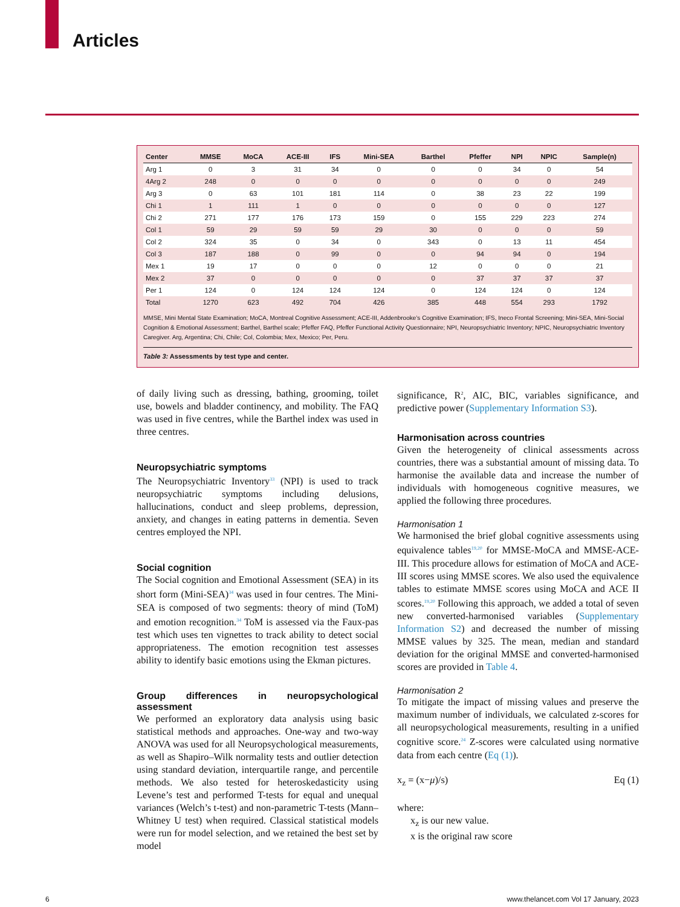Articles
| Center | MMSE | MoCA | ACE-III | IFS | Mini-SEA | Barthel | Pfeffer | NPI | NPIC | Sample(n) |
| --- | --- | --- | --- | --- | --- | --- | --- | --- | --- | --- |
| Arg 1 | 0 | 3 | 31 | 34 | 0 | 0 | 0 | 34 | 0 | 54 |
| 4Arg 2 | 248 | 0 | 0 | 0 | 0 | 0 | 0 | 0 | 0 | 249 |
| Arg 3 | 0 | 63 | 101 | 181 | 114 | 0 | 38 | 23 | 22 | 199 |
| Chi 1 | 1 | 111 | 1 | 0 | 0 | 0 | 0 | 0 | 0 | 127 |
| Chi 2 | 271 | 177 | 176 | 173 | 159 | 0 | 155 | 229 | 223 | 274 |
| Col 1 | 59 | 29 | 59 | 59 | 29 | 30 | 0 | 0 | 0 | 59 |
| Col 2 | 324 | 35 | 0 | 34 | 0 | 343 | 0 | 13 | 11 | 454 |
| Col 3 | 187 | 188 | 0 | 99 | 0 | 0 | 94 | 94 | 0 | 194 |
| Mex 1 | 19 | 17 | 0 | 0 | 0 | 12 | 0 | 0 | 0 | 21 |
| Mex 2 | 37 | 0 | 0 | 0 | 0 | 0 | 37 | 37 | 37 | 37 |
| Per 1 | 124 | 0 | 124 | 124 | 124 | 0 | 124 | 124 | 0 | 124 |
| Total | 1270 | 623 | 492 | 704 | 426 | 385 | 448 | 554 | 293 | 1792 |
MMSE, Mini Mental State Examination; MoCA, Montreal Cognitive Assessment; ACE-III, Addenbrooke’s Cognitive Examination; IFS, Ineco Frontal Screening; Mini-SEA, Mini-Social Cognition & Emotional Assessment; Barthel, Barthel scale; Pfeffer FAQ, Pfeffer Functional Activity Questionnaire; NPI, Neuropsychiatric Inventory; NPIC, Neuropsychiatric Inventory Caregiver. Arg, Argentina; Chi, Chile; Col, Colombia; Mex, Mexico; Per, Peru.
Table 3: Assessments by test type and center.
of daily living such as dressing, bathing, grooming, toilet use, bowels and bladder continency, and mobility. The FAQ was used in five centres, while the Barthel index was used in three centres.
Neuropsychiatric symptoms
The Neuropsychiatric Inventory<sup>33</sup> (NPI) is used to track neuropsychiatric symptoms including delusions, hallucinations, conduct and sleep problems, depression, anxiety, and changes in eating patterns in dementia. Seven centres employed the NPI.
Social cognition
The Social cognition and Emotional Assessment (SEA) in its short form (Mini-SEA)<sup>34</sup> was used in four centres. The Mini-SEA is composed of two segments: theory of mind (ToM) and emotion recognition.<sup>34</sup> ToM is assessed via the Faux-pas test which uses ten vignettes to track ability to detect social appropriateness. The emotion recognition test assesses ability to identify basic emotions using the Ekman pictures.
Group differences in neuropsychological assessment
We performed an exploratory data analysis using basic statistical methods and approaches. One-way and two-way ANOVA was used for all Neuropsychological measurements, as well as Shapiro–Wilk normality tests and outlier detection using standard deviation, interquartile range, and percentile methods. We also tested for heteroskedasticity using Levene’s test and performed T-tests for equal and unequal variances (Welch’s t-test) and non-parametric T-tests (Mann–Whitney U test) when required. Classical statistical models were run for model selection, and we retained the best set by model
significance, R<sup>2</sup>, AIC, BIC, variables significance, and predictive power (Supplementary Information S3).
Harmonisation across countries
Given the heterogeneity of clinical assessments across countries, there was a substantial amount of missing data. To harmonise the available data and increase the number of individuals with homogeneous cognitive measures, we applied the following three procedures.
Harmonisation 1
We harmonised the brief global cognitive assessments using equivalence tables<sup>19,20</sup> for MMSE-MoCA and MMSE-ACE-III. This procedure allows for estimation of MoCA and ACE-III scores using MMSE scores. We also used the equivalence tables to estimate MMSE scores using MoCA and ACE II scores.<sup>19,20</sup> Following this approach, we added a total of seven new converted-harmonised variables (Supplementary Information S2) and decreased the number of missing MMSE values by 325. The mean, median and standard deviation for the original MMSE and converted-harmonised scores are provided in Table 4.
Harmonisation 2
To mitigate the impact of missing values and preserve the maximum number of individuals, we calculated z-scores for all neuropsychological measurements, resulting in a unified cognitive score.<sup>24</sup> Z-scores were calculated using normative data from each centre (Eq (1)).
x<sub>z</sub> = (x−μ)/s) Eq (1)
where:
x<sub>z</sub> is our new value.
x is the original raw score
6 www.thelancet.com Vol 17 January, 2023